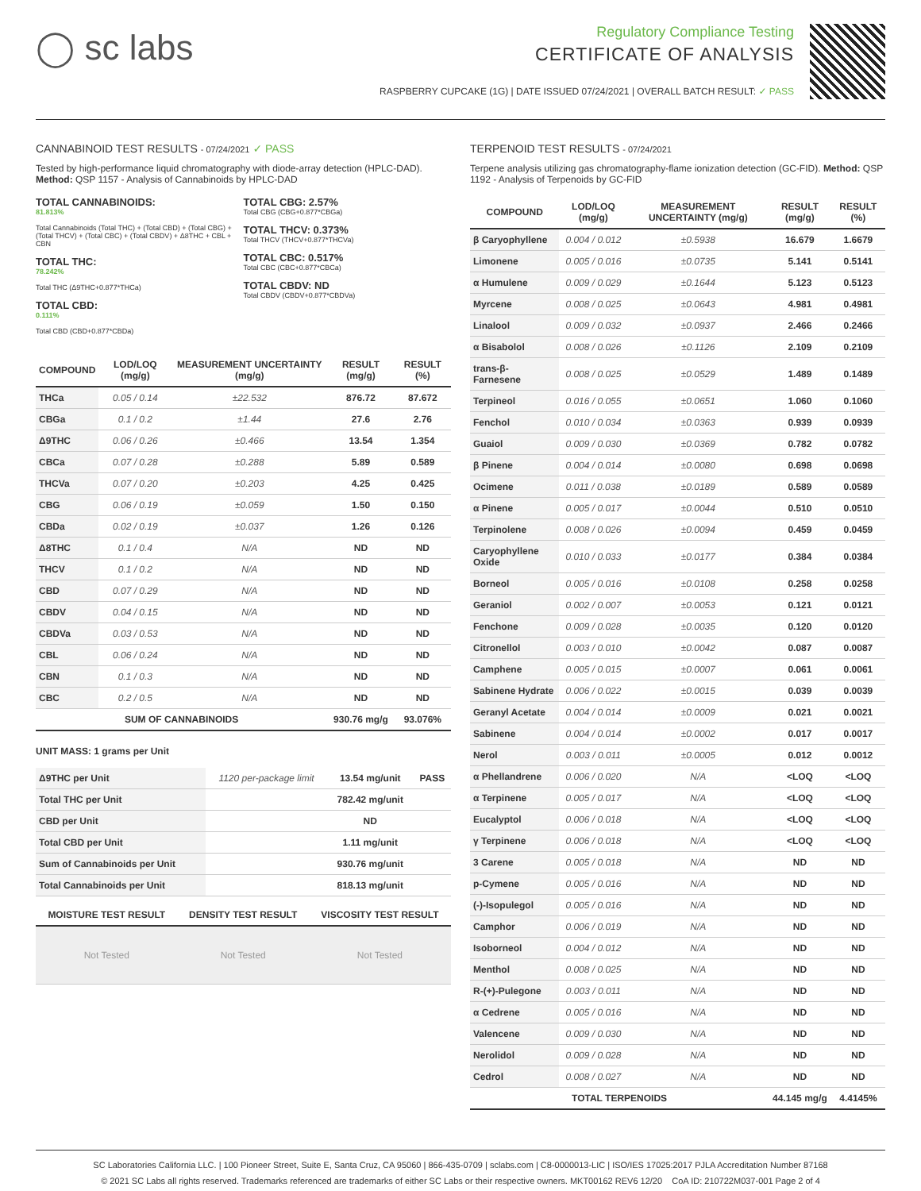◯ sc labs
Regulatory Compliance Testing
CERTIFICATE OF ANALYSIS
RASPBERRY CUPCAKE (1G) | DATE ISSUED 07/24/2021 | OVERALL BATCH RESULT: ✓ PASS
CANNABINOID TEST RESULTS - 07/24/2021 ✓ PASS
Tested by high-performance liquid chromatography with diode-array detection (HPLC-DAD). Method: QSP 1157 - Analysis of Cannabinoids by HPLC-DAD
TOTAL CANNABINOIDS:
81.813%
Total Cannabinoids (Total THC) + (Total CBD) + (Total CBG) + (Total THCV) + (Total CBC) + (Total CBDV) + Δ8THC + CBL + CBN
TOTAL THC:
78.242%
Total THC (Δ9THC+0.877*THCa)
TOTAL CBD:
0.111%
Total CBD (CBD+0.877*CBDa)
TOTAL CBG: 2.57%
Total CBG (CBG+0.877*CBGa)
TOTAL THCV: 0.373%
Total THCV (THCV+0.877*THCVa)
TOTAL CBC: 0.517%
Total CBC (CBC+0.877*CBCa)
TOTAL CBDV: ND
Total CBDV (CBDV+0.877*CBDVa)
| COMPOUND | LOD/LOQ (mg/g) | MEASUREMENT UNCERTAINTY (mg/g) | RESULT (mg/g) | RESULT (%) |
| --- | --- | --- | --- | --- |
| THCa | 0.05 / 0.14 | ±22.532 | 876.72 | 87.672 |
| CBGa | 0.1 / 0.2 | ±1.44 | 27.6 | 2.76 |
| Δ9THC | 0.06 / 0.26 | ±0.466 | 13.54 | 1.354 |
| CBCa | 0.07 / 0.28 | ±0.288 | 5.89 | 0.589 |
| THCVa | 0.07 / 0.20 | ±0.203 | 4.25 | 0.425 |
| CBG | 0.06 / 0.19 | ±0.059 | 1.50 | 0.150 |
| CBDa | 0.02 / 0.19 | ±0.037 | 1.26 | 0.126 |
| Δ8THC | 0.1 / 0.4 | N/A | ND | ND |
| THCV | 0.1 / 0.2 | N/A | ND | ND |
| CBD | 0.07 / 0.29 | N/A | ND | ND |
| CBDV | 0.04 / 0.15 | N/A | ND | ND |
| CBDVa | 0.03 / 0.53 | N/A | ND | ND |
| CBL | 0.06 / 0.24 | N/A | ND | ND |
| CBN | 0.1 / 0.3 | N/A | ND | ND |
| CBC | 0.2 / 0.5 | N/A | ND | ND |
| SUM OF CANNABINOIDS | | | 930.76 mg/g | 93.076% |
UNIT MASS: 1 grams per Unit
| Δ9THC per Unit | 1120 per-package limit | 13.54 mg/unit | PASS |
| Total THC per Unit | | 782.42 mg/unit | |
| CBD per Unit | | ND | |
| Total CBD per Unit | | 1.11 mg/unit | |
| Sum of Cannabinoids per Unit | | 930.76 mg/unit | |
| Total Cannabinoids per Unit | | 818.13 mg/unit | |
| MOISTURE TEST RESULT | DENSITY TEST RESULT | VISCOSITY TEST RESULT |
| --- | --- | --- |
| Not Tested | Not Tested | Not Tested |
TERPENOID TEST RESULTS - 07/24/2021
Terpene analysis utilizing gas chromatography-flame ionization detection (GC-FID). Method: QSP 1192 - Analysis of Terpenoids by GC-FID
| COMPOUND | LOD/LOQ (mg/g) | MEASUREMENT UNCERTAINTY (mg/g) | RESULT (mg/g) | RESULT (%) |
| --- | --- | --- | --- | --- |
| β Caryophyllene | 0.004 / 0.012 | ±0.5938 | 16.679 | 1.6679 |
| Limonene | 0.005 / 0.016 | ±0.0735 | 5.141 | 0.5141 |
| α Humulene | 0.009 / 0.029 | ±0.1644 | 5.123 | 0.5123 |
| Myrcene | 0.008 / 0.025 | ±0.0643 | 4.981 | 0.4981 |
| Linalool | 0.009 / 0.032 | ±0.0937 | 2.466 | 0.2466 |
| α Bisabolol | 0.008 / 0.026 | ±0.1126 | 2.109 | 0.2109 |
| trans-β-Farnesene | 0.008 / 0.025 | ±0.0529 | 1.489 | 0.1489 |
| Terpineol | 0.016 / 0.055 | ±0.0651 | 1.060 | 0.1060 |
| Fenchol | 0.010 / 0.034 | ±0.0363 | 0.939 | 0.0939 |
| Guaiol | 0.009 / 0.030 | ±0.0369 | 0.782 | 0.0782 |
| β Pinene | 0.004 / 0.014 | ±0.0080 | 0.698 | 0.0698 |
| Ocimene | 0.011 / 0.038 | ±0.0189 | 0.589 | 0.0589 |
| α Pinene | 0.005 / 0.017 | ±0.0044 | 0.510 | 0.0510 |
| Terpinolene | 0.008 / 0.026 | ±0.0094 | 0.459 | 0.0459 |
| Caryophyllene Oxide | 0.010 / 0.033 | ±0.0177 | 0.384 | 0.0384 |
| Borneol | 0.005 / 0.016 | ±0.0108 | 0.258 | 0.0258 |
| Geraniol | 0.002 / 0.007 | ±0.0053 | 0.121 | 0.0121 |
| Fenchone | 0.009 / 0.028 | ±0.0035 | 0.120 | 0.0120 |
| Citronellol | 0.003 / 0.010 | ±0.0042 | 0.087 | 0.0087 |
| Camphene | 0.005 / 0.015 | ±0.0007 | 0.061 | 0.0061 |
| Sabinene Hydrate | 0.006 / 0.022 | ±0.0015 | 0.039 | 0.0039 |
| Geranyl Acetate | 0.004 / 0.014 | ±0.0009 | 0.021 | 0.0021 |
| Sabinene | 0.004 / 0.014 | ±0.0002 | 0.017 | 0.0017 |
| Nerol | 0.003 / 0.011 | ±0.0005 | 0.012 | 0.0012 |
| α Phellandrene | 0.006 / 0.020 | N/A | <LOQ | <LOQ |
| α Terpinene | 0.005 / 0.017 | N/A | <LOQ | <LOQ |
| Eucalyptol | 0.006 / 0.018 | N/A | <LOQ | <LOQ |
| γ Terpinene | 0.006 / 0.018 | N/A | <LOQ | <LOQ |
| 3 Carene | 0.005 / 0.018 | N/A | ND | ND |
| p-Cymene | 0.005 / 0.016 | N/A | ND | ND |
| (-)-Isopulegol | 0.005 / 0.016 | N/A | ND | ND |
| Camphor | 0.006 / 0.019 | N/A | ND | ND |
| Isoborneol | 0.004 / 0.012 | N/A | ND | ND |
| Menthol | 0.008 / 0.025 | N/A | ND | ND |
| R-(+)-Pulegone | 0.003 / 0.011 | N/A | ND | ND |
| α Cedrene | 0.005 / 0.016 | N/A | ND | ND |
| Valencene | 0.009 / 0.030 | N/A | ND | ND |
| Nerolidol | 0.009 / 0.028 | N/A | ND | ND |
| Cedrol | 0.008 / 0.027 | N/A | ND | ND |
| TOTAL TERPENOIDS | | | 44.145 mg/g | 4.4145% |
SC Laboratories California LLC. | 100 Pioneer Street, Suite E, Santa Cruz, CA 95060 | 866-435-0709 | sclabs.com | C8-0000013-LIC | ISO/IES 17025:2017 PJLA Accreditation Number 87168
© 2021 SC Labs all rights reserved. Trademarks referenced are trademarks of either SC Labs or their respective owners. MKT00162 REV6 12/20 CoA ID: 210722M037-001 Page 2 of 4